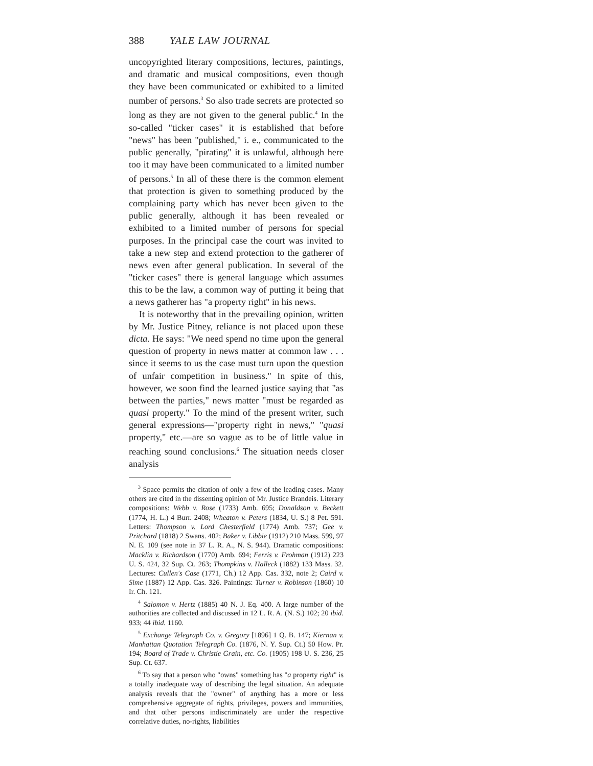388 YALE LAW JOURNAL
uncopyrighted literary compositions, lectures, paintings, and dramatic and musical compositions, even though they have been communicated or exhibited to a limited number of persons.<sup>3</sup> So also trade secrets are protected so long as they are not given to the general public.<sup>4</sup> In the so-called "ticker cases" it is established that before "news" has been "published," i. e., communicated to the public generally, "pirating" it is unlawful, although here too it may have been communicated to a limited number of persons.<sup>5</sup> In all of these there is the common element that protection is given to something produced by the complaining party which has never been given to the public generally, although it has been revealed or exhibited to a limited number of persons for special purposes. In the principal case the court was invited to take a new step and extend protection to the gatherer of news even after general publication. In several of the "ticker cases" there is general language which assumes this to be the law, a common way of putting it being that a news gatherer has "a property right" in his news.
It is noteworthy that in the prevailing opinion, written by Mr. Justice Pitney, reliance is not placed upon these dicta. He says: "We need spend no time upon the general question of property in news matter at common law . . . since it seems to us the case must turn upon the question of unfair competition in business." In spite of this, however, we soon find the learned justice saying that "as between the parties," news matter "must be regarded as quasi property." To the mind of the present writer, such general expressions—"property right in news," "quasi property," etc.—are so vague as to be of little value in reaching sound conclusions.<sup>6</sup> The situation needs closer analysis
<sup>3</sup> Space permits the citation of only a few of the leading cases. Many others are cited in the dissenting opinion of Mr. Justice Brandeis. Literary compositions: Webb v. Rose (1733) Amb. 695; Donaldson v. Beckett (1774, H. L.) 4 Burr. 2408; Wheaton v. Peters (1834, U. S.) 8 Pet. 591. Letters: Thompson v. Lord Chesterfield (1774) Amb. 737; Gee v. Pritchard (1818) 2 Swans. 402; Baker v. Libbie (1912) 210 Mass. 599, 97 N. E. 109 (see note in 37 L. R. A., N. S. 944). Dramatic compositions: Macklin v. Richardson (1770) Amb. 694; Ferris v. Frohman (1912) 223 U. S. 424, 32 Sup. Ct. 263; Thompkins v. Halleck (1882) 133 Mass. 32. Lectures: Cullen's Case (1771, Ch.) 12 App. Cas. 332, note 2; Caird v. Sime (1887) 12 App. Cas. 326. Paintings: Turner v. Robinson (1860) 10 Ir. Ch. 121.
<sup>4</sup> Salomon v. Hertz (1885) 40 N. J. Eq. 400. A large number of the authorities are collected and discussed in 12 L. R. A. (N. S.) 102; 20 ibid. 933; 44 ibid. 1160.
<sup>5</sup> Exchange Telegraph Co. v. Gregory [1896] 1 Q. B. 147; Kiernan v. Manhattan Quotation Telegraph Co. (1876, N. Y. Sup. Ct.) 50 How. Pr. 194; Board of Trade v. Christie Grain, etc. Co. (1905) 198 U. S. 236, 25 Sup. Ct. 637.
<sup>6</sup> To say that a person who "owns" something has "a property right" is a totally inadequate way of describing the legal situation. An adequate analysis reveals that the "owner" of anything has a more or less comprehensive aggregate of rights, privileges, powers and immunities, and that other persons indiscriminately are under the respective correlative duties, no-rights, liabilities